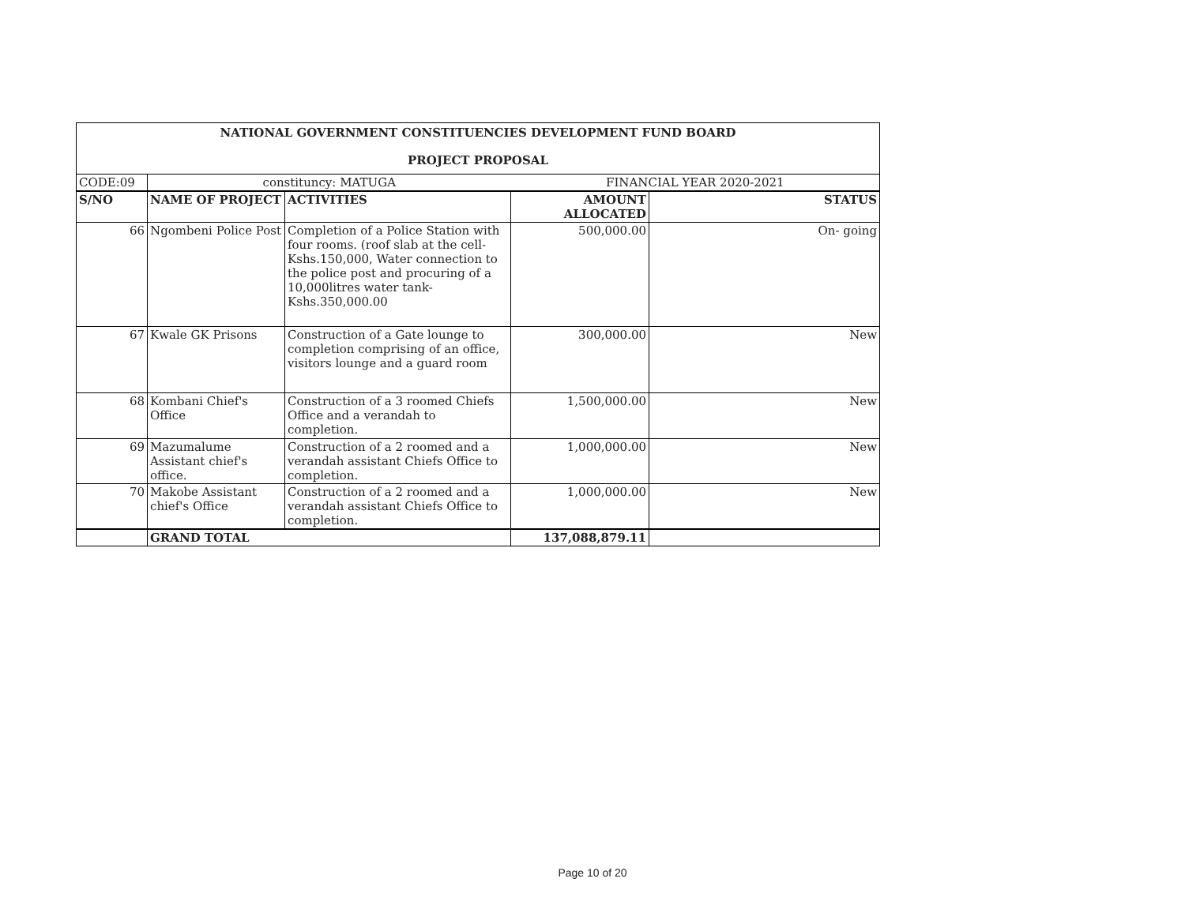| NATIONAL GOVERNMENT CONSTITUENCIES DEVELOPMENT FUND BOARD | | | | |
| PROJECT PROPOSAL | | | | |
| CODE:09 | constituncy: MATUGA | | FINANCIAL YEAR 2020-2021 | |
| S/NO | NAME OF PROJECT | ACTIVITIES | AMOUNT ALLOCATED | STATUS |
| 66 | Ngombeni Police Post | Completion of a Police Station with four rooms. (roof slab at the cell-Kshs.150,000, Water connection to the police post and procuring of a 10,000litres water tank-Kshs.350,000.00 | 500,000.00 | On- going |
| 67 | Kwale GK Prisons | Construction of a Gate lounge to completion comprising of an office, visitors lounge and a guard room | 300,000.00 | New |
| 68 | Kombani Chief's Office | Construction of a 3 roomed Chiefs Office and a verandah to completion. | 1,500,000.00 | New |
| 69 | Mazumalume Assistant chief's office. | Construction of a 2 roomed and a verandah assistant Chiefs Office to completion. | 1,000,000.00 | New |
| 70 | Makobe Assistant chief's Office | Construction of a 2 roomed and a verandah assistant Chiefs Office to completion. | 1,000,000.00 | New |
| | GRAND TOTAL | | 137,088,879.11 | |
Page 10 of 20